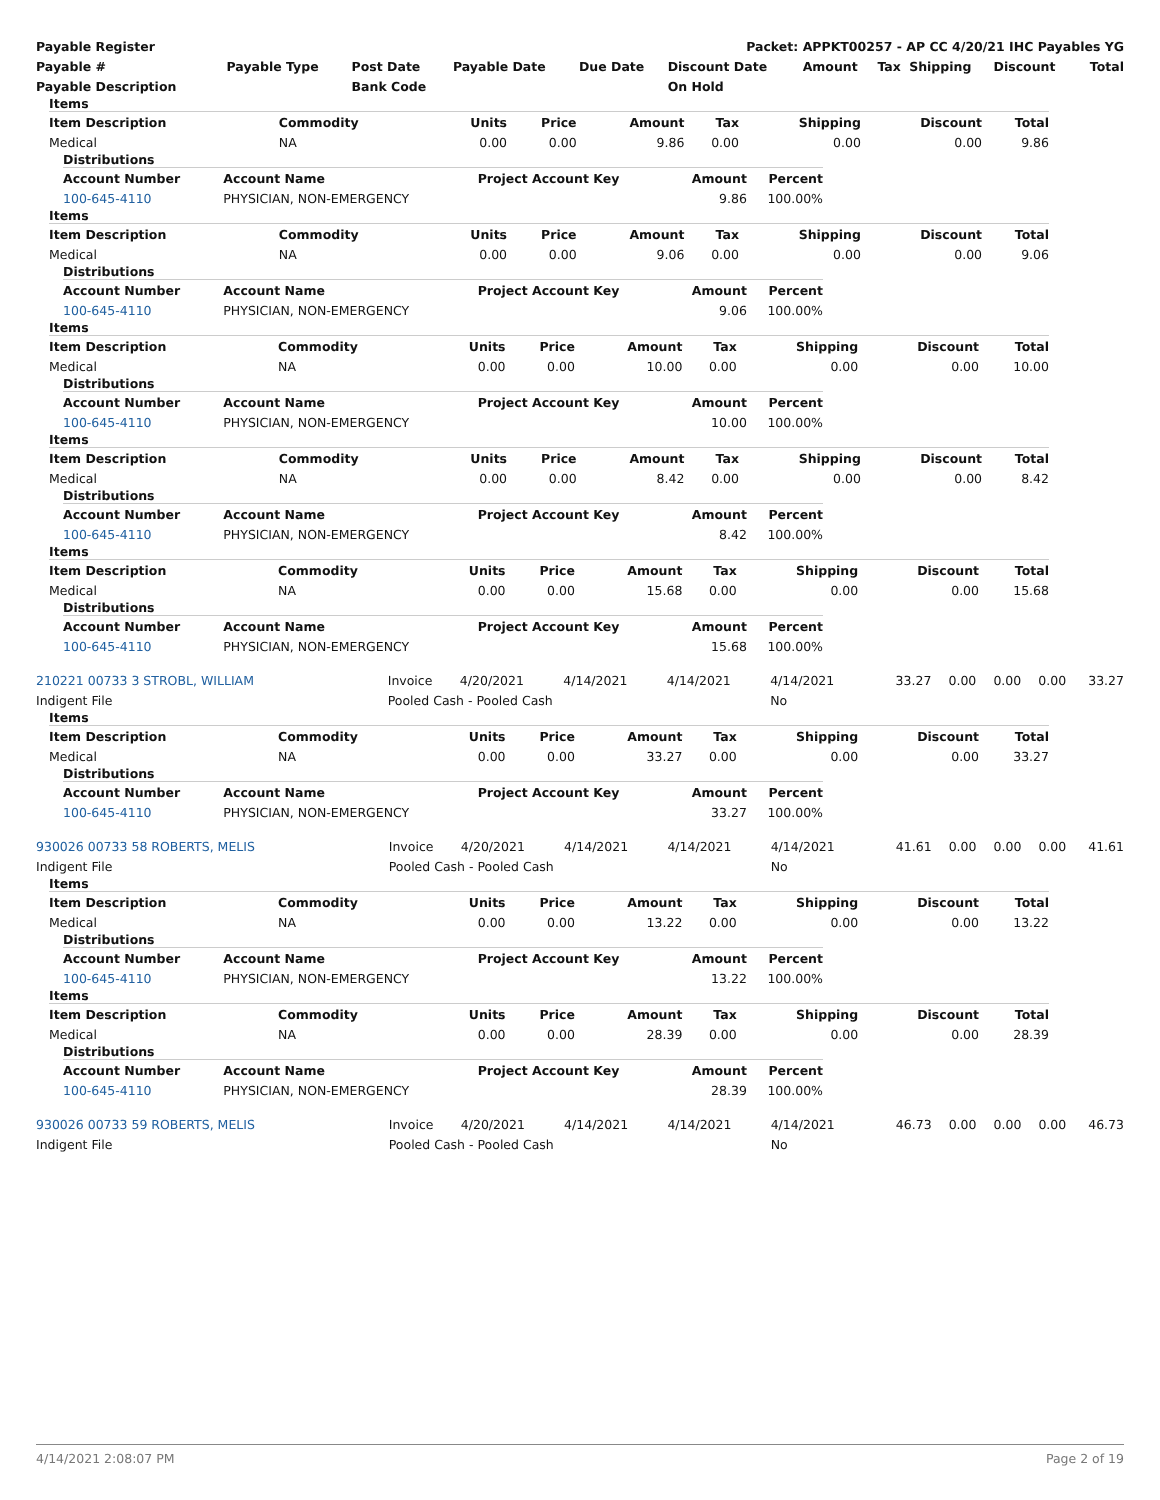| Payable Register | Packet: APPKT00257 - AP CC 4/20/21 IHC Payables YG |
| --- | --- |
| Payable # | Payable Type | Post Date | Payable Date | Due Date | Discount Date | Amount | Tax | Shipping | Discount | Total |
| --- | --- | --- | --- | --- | --- | --- | --- | --- | --- | --- |
| Payable Description | | Bank Code | | | On Hold | | | | | |
Items
| Item Description | Commodity | Units | Price | Amount | Tax | Shipping | Discount | Total |
| --- | --- | --- | --- | --- | --- | --- | --- | --- |
| Medical | NA | 0.00 | 0.00 | 9.86 | 0.00 | 0.00 | 0.00 | 9.86 |
Distributions
| Account Number | Account Name | Project Account Key | Amount | Percent |
| --- | --- | --- | --- | --- |
| 100-645-4110 | PHYSICIAN, NON-EMERGENCY | | 9.86 | 100.00% |
Items
| Item Description | Commodity | Units | Price | Amount | Tax | Shipping | Discount | Total |
| --- | --- | --- | --- | --- | --- | --- | --- | --- |
| Medical | NA | 0.00 | 0.00 | 9.06 | 0.00 | 0.00 | 0.00 | 9.06 |
Distributions
| Account Number | Account Name | Project Account Key | Amount | Percent |
| --- | --- | --- | --- | --- |
| 100-645-4110 | PHYSICIAN, NON-EMERGENCY | | 9.06 | 100.00% |
Items
| Item Description | Commodity | Units | Price | Amount | Tax | Shipping | Discount | Total |
| --- | --- | --- | --- | --- | --- | --- | --- | --- |
| Medical | NA | 0.00 | 0.00 | 10.00 | 0.00 | 0.00 | 0.00 | 10.00 |
Distributions
| Account Number | Account Name | Project Account Key | Amount | Percent |
| --- | --- | --- | --- | --- |
| 100-645-4110 | PHYSICIAN, NON-EMERGENCY | | 10.00 | 100.00% |
Items
| Item Description | Commodity | Units | Price | Amount | Tax | Shipping | Discount | Total |
| --- | --- | --- | --- | --- | --- | --- | --- | --- |
| Medical | NA | 0.00 | 0.00 | 8.42 | 0.00 | 0.00 | 0.00 | 8.42 |
Distributions
| Account Number | Account Name | Project Account Key | Amount | Percent |
| --- | --- | --- | --- | --- |
| 100-645-4110 | PHYSICIAN, NON-EMERGENCY | | 8.42 | 100.00% |
Items
| Item Description | Commodity | Units | Price | Amount | Tax | Shipping | Discount | Total |
| --- | --- | --- | --- | --- | --- | --- | --- | --- |
| Medical | NA | 0.00 | 0.00 | 15.68 | 0.00 | 0.00 | 0.00 | 15.68 |
Distributions
| Account Number | Account Name | Project Account Key | Amount | Percent |
| --- | --- | --- | --- | --- |
| 100-645-4110 | PHYSICIAN, NON-EMERGENCY | | 15.68 | 100.00% |
| 210221 00733 3 STROBL, WILLIAM | Invoice | 4/20/2021 | 4/14/2021 | 4/14/2021 | 4/14/2021 | 33.27 | 0.00 | 0.00 | 0.00 | 33.27 |
| Indigent File | Pooled Cash - Pooled Cash | | | | No | | | | | |
Items
| Item Description | Commodity | Units | Price | Amount | Tax | Shipping | Discount | Total |
| --- | --- | --- | --- | --- | --- | --- | --- | --- |
| Medical | NA | 0.00 | 0.00 | 33.27 | 0.00 | 0.00 | 0.00 | 33.27 |
Distributions
| Account Number | Account Name | Project Account Key | Amount | Percent |
| --- | --- | --- | --- | --- |
| 100-645-4110 | PHYSICIAN, NON-EMERGENCY | | 33.27 | 100.00% |
| 930026 00733 58 ROBERTS, MELIS | Invoice | 4/20/2021 | 4/14/2021 | 4/14/2021 | 4/14/2021 | 41.61 | 0.00 | 0.00 | 0.00 | 41.61 |
| Indigent File | Pooled Cash - Pooled Cash | | | | No | | | | | |
Items
| Item Description | Commodity | Units | Price | Amount | Tax | Shipping | Discount | Total |
| --- | --- | --- | --- | --- | --- | --- | --- | --- |
| Medical | NA | 0.00 | 0.00 | 13.22 | 0.00 | 0.00 | 0.00 | 13.22 |
Distributions
| Account Number | Account Name | Project Account Key | Amount | Percent |
| --- | --- | --- | --- | --- |
| 100-645-4110 | PHYSICIAN, NON-EMERGENCY | | 13.22 | 100.00% |
Items
| Item Description | Commodity | Units | Price | Amount | Tax | Shipping | Discount | Total |
| --- | --- | --- | --- | --- | --- | --- | --- | --- |
| Medical | NA | 0.00 | 0.00 | 28.39 | 0.00 | 0.00 | 0.00 | 28.39 |
Distributions
| Account Number | Account Name | Project Account Key | Amount | Percent |
| --- | --- | --- | --- | --- |
| 100-645-4110 | PHYSICIAN, NON-EMERGENCY | | 28.39 | 100.00% |
| 930026 00733 59 ROBERTS, MELIS | Invoice | 4/20/2021 | 4/14/2021 | 4/14/2021 | 4/14/2021 | 46.73 | 0.00 | 0.00 | 0.00 | 46.73 |
| Indigent File | Pooled Cash - Pooled Cash | | | | No | | | | | |
4/14/2021 2:08:07 PM Page 2 of 19